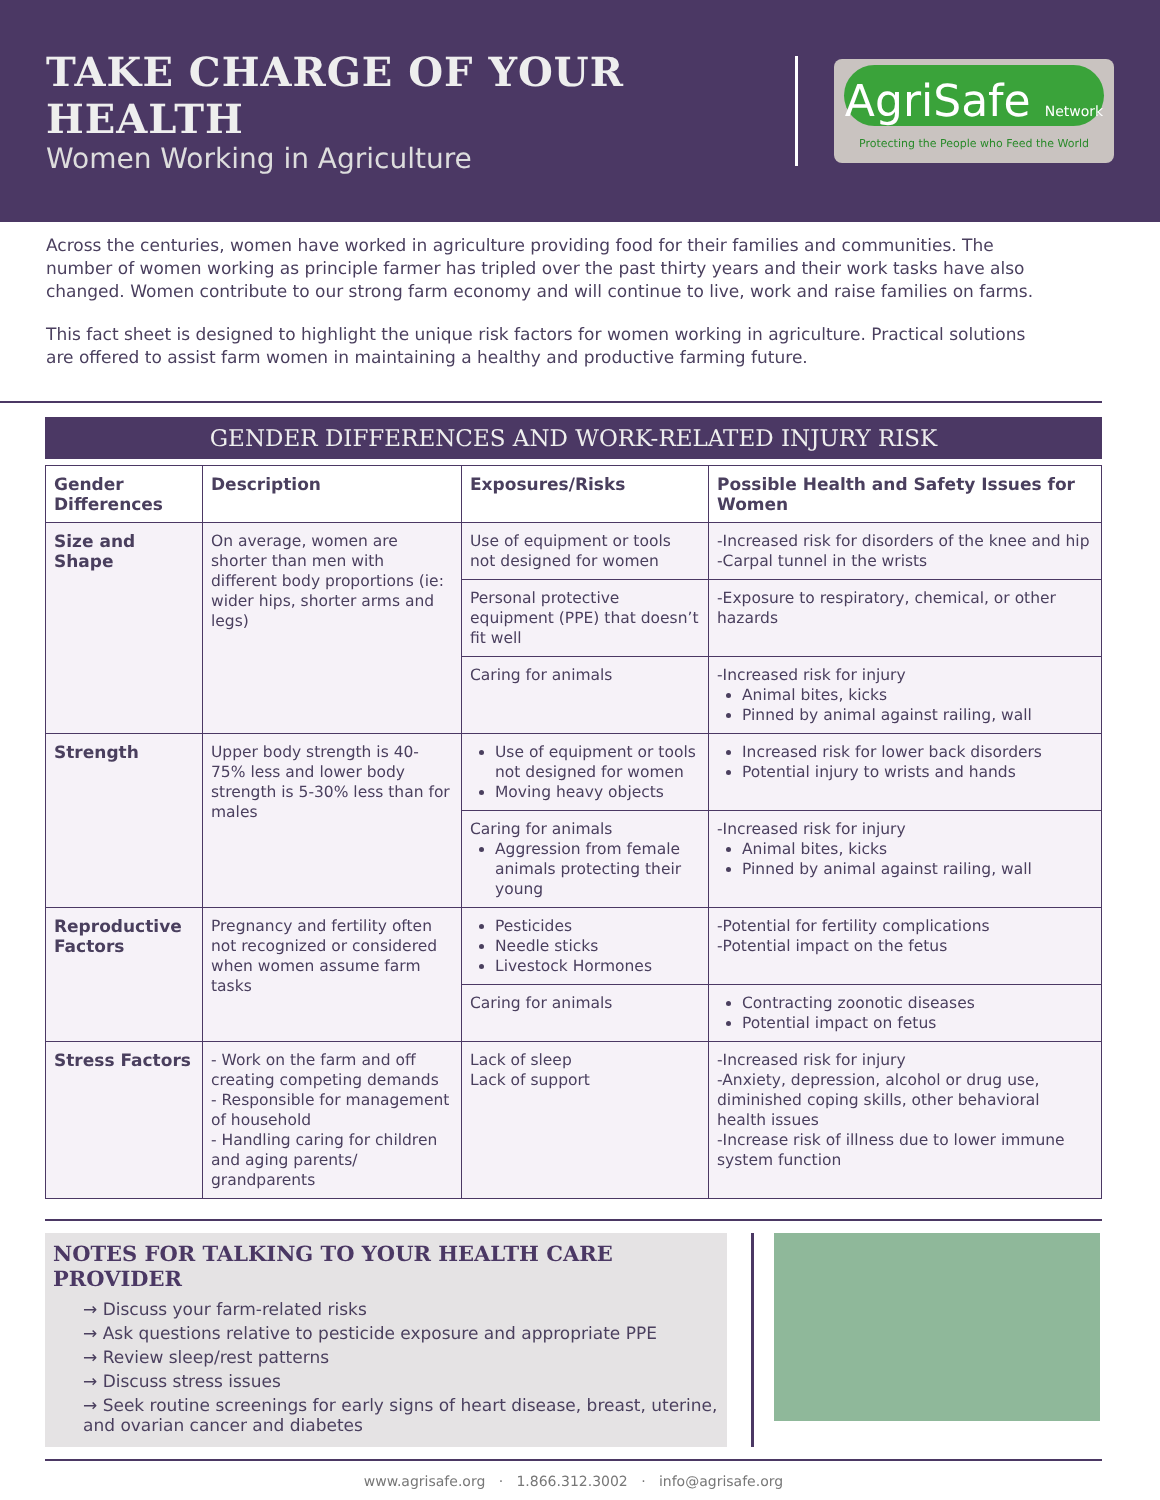TAKE CHARGE OF YOUR HEALTH
Women Working in Agriculture
AgriSafe Network
Protecting the People who Feed the World
Across the centuries, women have worked in agriculture providing food for their families and communities. The number of women working as principle farmer has tripled over the past thirty years and their work tasks have also changed. Women contribute to our strong farm economy and will continue to live, work and raise families on farms.
This fact sheet is designed to highlight the unique risk factors for women working in agriculture. Practical solutions are offered to assist farm women in maintaining a healthy and productive farming future.
GENDER DIFFERENCES AND WORK-RELATED INJURY RISK
| Gender Differences | Description | Exposures/Risks | Possible Health and Safety Issues for Women |
| --- | --- | --- | --- |
| Size and Shape | On average, women are shorter than men with different body proportions (ie: wider hips, shorter arms and legs) | Use of equipment or tools not designed for women | -Increased risk for disorders of the knee and hip -Carpal tunnel in the wrists |
| | | Personal protective equipment (PPE) that doesn’t fit well | -Exposure to respiratory, chemical, or other hazards |
| | | Caring for animals | -Increased risk for injury Animal bites, kicks Pinned by animal against railing, wall |
| Strength | Upper body strength is 40- 75% less and lower body strength is 5-30% less than for males | Use of equipment or tools not designed for women Moving heavy objects | Increased risk for lower back disorders Potential injury to wrists and hands |
| | | Caring for animals Aggression from female animals protecting their young | -Increased risk for injury Animal bites, kicks Pinned by animal against railing, wall |
| Reproductive Factors | Pregnancy and fertility often not recognized or considered when women assume farm tasks | Pesticides Needle sticks Livestock Hormones | -Potential for fertility complications -Potential impact on the fetus |
| | | Caring for animals | Contracting zoonotic diseases Potential impact on fetus |
| Stress Factors | - Work on the farm and off creating competing demands - Responsible for management of household - Handling caring for children and aging parents/ grandparents | Lack of sleep Lack of support | -Increased risk for injury -Anxiety, depression, alcohol or drug use, diminished coping skills, other behavioral health issues -Increase risk of illness due to lower immune system function |
NOTES FOR TALKING TO YOUR HEALTH CARE PROVIDER
→ Discuss your farm-related risks
→ Ask questions relative to pesticide exposure and appropriate PPE
→ Review sleep/rest patterns
→ Discuss stress issues
→ Seek routine screenings for early signs of heart disease, breast, uterine, and ovarian cancer and diabetes
www.agrisafe.org · 1.866.312.3002 · info@agrisafe.org